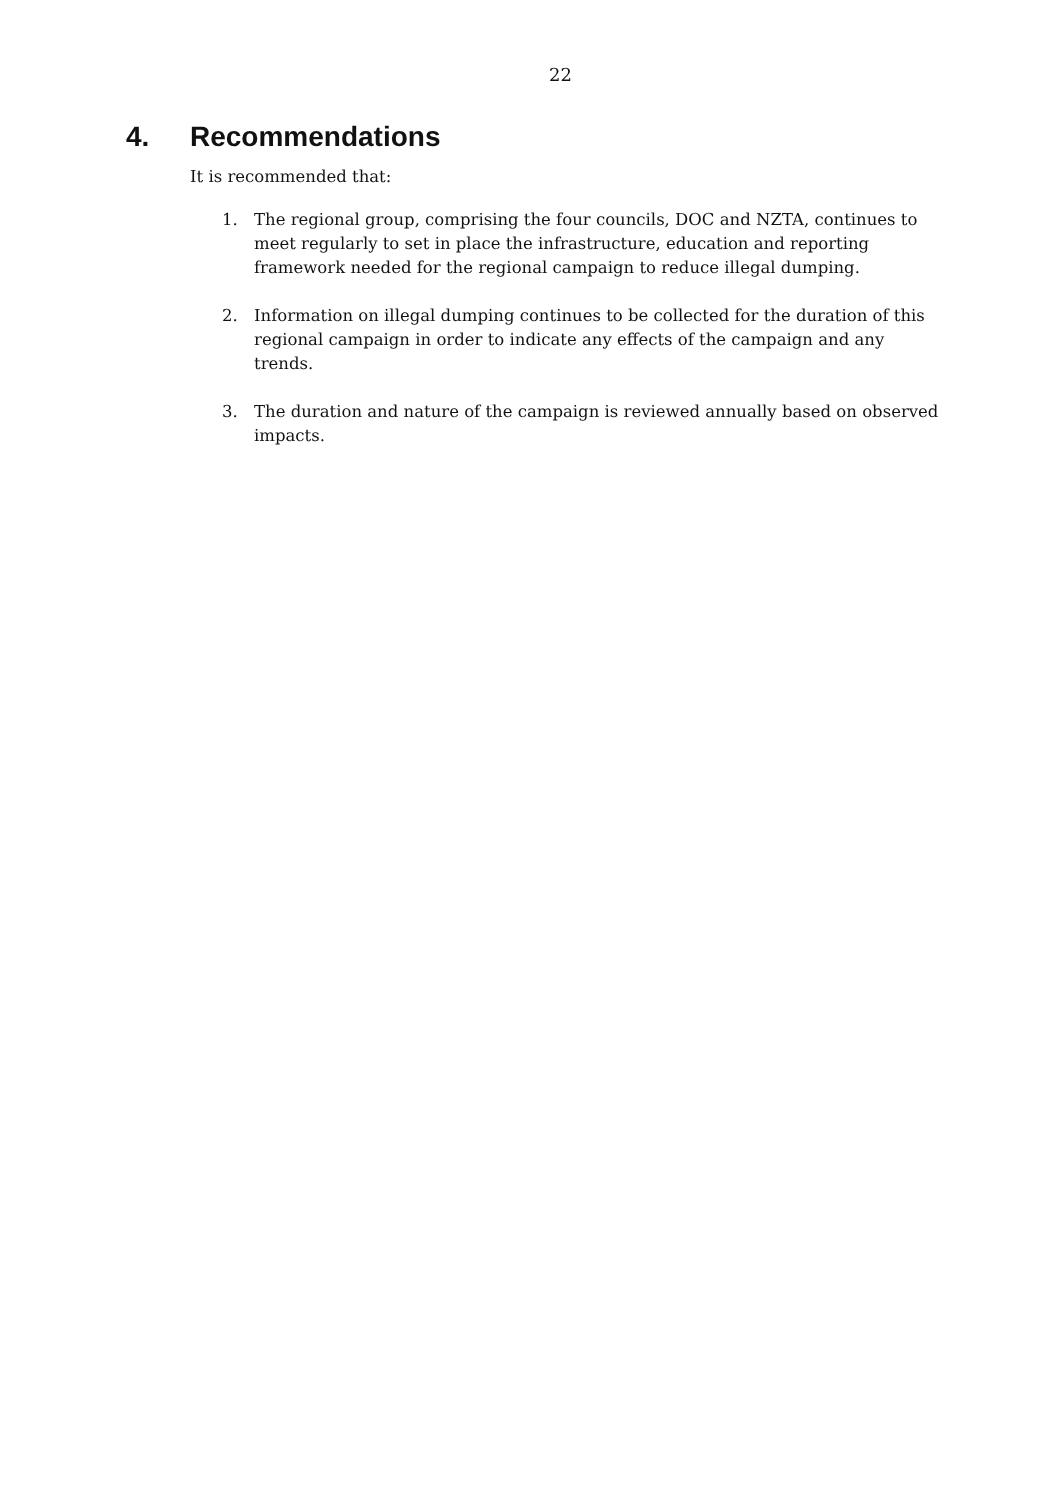22
4. Recommendations
It is recommended that:
1. The regional group, comprising the four councils, DOC and NZTA, continues to meet regularly to set in place the infrastructure, education and reporting framework needed for the regional campaign to reduce illegal dumping.
2. Information on illegal dumping continues to be collected for the duration of this regional campaign in order to indicate any effects of the campaign and any trends.
3. The duration and nature of the campaign is reviewed annually based on observed impacts.